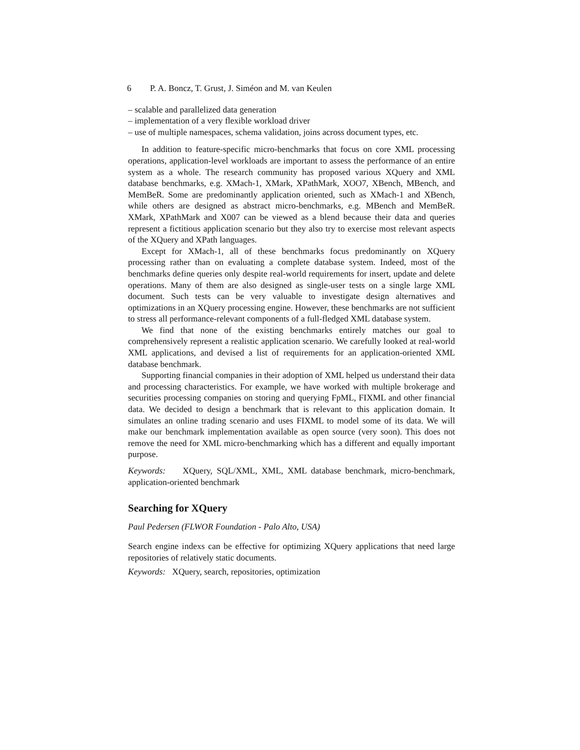6 P. A. Boncz, T. Grust, J. Siméon and M. van Keulen
– scalable and parallelized data generation
– implementation of a very flexible workload driver
– use of multiple namespaces, schema validation, joins across document types, etc.
In addition to feature-specific micro-benchmarks that focus on core XML processing operations, application-level workloads are important to assess the performance of an entire system as a whole. The research community has proposed various XQuery and XML database benchmarks, e.g. XMach-1, XMark, XPathMark, XOO7, XBench, MBench, and MemBeR. Some are predominantly application oriented, such as XMach-1 and XBench, while others are designed as abstract micro-benchmarks, e.g. MBench and MemBeR. XMark, XPathMark and X007 can be viewed as a blend because their data and queries represent a fictitious application scenario but they also try to exercise most relevant aspects of the XQuery and XPath languages.
Except for XMach-1, all of these benchmarks focus predominantly on XQuery processing rather than on evaluating a complete database system. Indeed, most of the benchmarks define queries only despite real-world requirements for insert, update and delete operations. Many of them are also designed as single-user tests on a single large XML document. Such tests can be very valuable to investigate design alternatives and optimizations in an XQuery processing engine. However, these benchmarks are not sufficient to stress all performance-relevant components of a full-fledged XML database system.
We find that none of the existing benchmarks entirely matches our goal to comprehensively represent a realistic application scenario. We carefully looked at real-world XML applications, and devised a list of requirements for an application-oriented XML database benchmark.
Supporting financial companies in their adoption of XML helped us understand their data and processing characteristics. For example, we have worked with multiple brokerage and securities processing companies on storing and querying FpML, FIXML and other financial data. We decided to design a benchmark that is relevant to this application domain. It simulates an online trading scenario and uses FIXML to model some of its data. We will make our benchmark implementation available as open source (very soon). This does not remove the need for XML micro-benchmarking which has a different and equally important purpose.
Keywords: XQuery, SQL/XML, XML, XML database benchmark, micro-benchmark, application-oriented benchmark
Searching for XQuery
Paul Pedersen (FLWOR Foundation - Palo Alto, USA)
Search engine indexs can be effective for optimizing XQuery applications that need large repositories of relatively static documents.
Keywords: XQuery, search, repositories, optimization